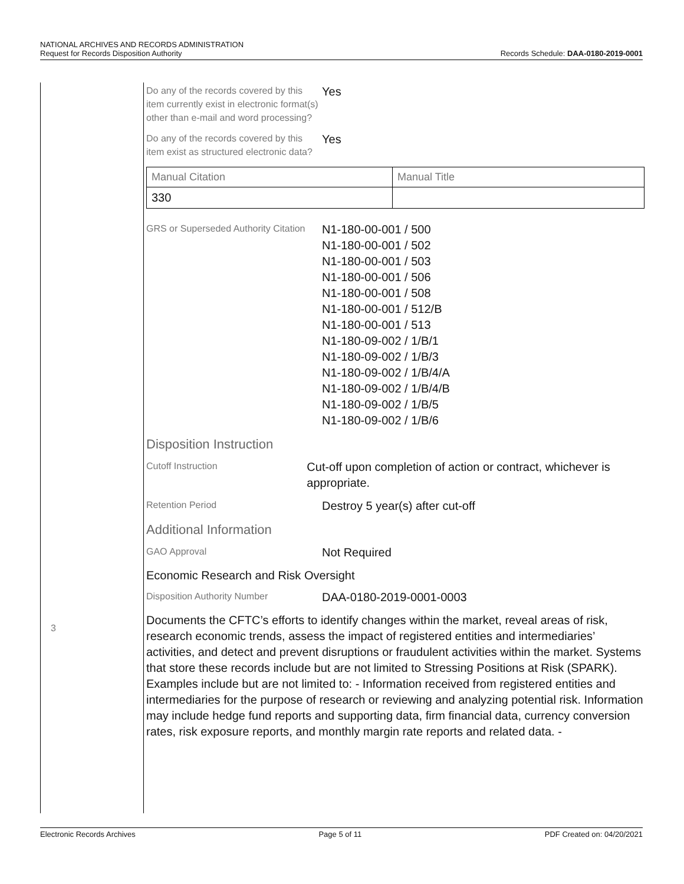NATIONAL ARCHIVES AND RECORDS ADMINISTRATION
Request for Records Disposition Authority
Records Schedule: DAA-0180-2019-0001
3
Do any of the records covered by this item currently exist in electronic format(s) other than e-mail and word processing?
Yes
Do any of the records covered by this item exist as structured electronic data?
Yes
| Manual Citation | Manual Title |
| --- | --- |
| 330 | |
GRS or Superseded Authority Citation
N1-180-00-001 / 500
N1-180-00-001 / 502
N1-180-00-001 / 503
N1-180-00-001 / 506
N1-180-00-001 / 508
N1-180-00-001 / 512/B
N1-180-00-001 / 513
N1-180-09-002 / 1/B/1
N1-180-09-002 / 1/B/3
N1-180-09-002 / 1/B/4/A
N1-180-09-002 / 1/B/4/B
N1-180-09-002 / 1/B/5
N1-180-09-002 / 1/B/6
Disposition Instruction
Cutoff Instruction
Cut-off upon completion of action or contract, whichever is appropriate.
Retention Period
Destroy 5 year(s) after cut-off
Additional Information
GAO Approval
Not Required
Economic Research and Risk Oversight
Disposition Authority Number
DAA-0180-2019-0001-0003
Documents the CFTC’s efforts to identify changes within the market, reveal areas of risk, research economic trends, assess the impact of registered entities and intermediaries’ activities, and detect and prevent disruptions or fraudulent activities within the market. Systems that store these records include but are not limited to Stressing Positions at Risk (SPARK). Examples include but are not limited to: - Information received from registered entities and intermediaries for the purpose of research or reviewing and analyzing potential risk. Information may include hedge fund reports and supporting data, firm financial data, currency conversion rates, risk exposure reports, and monthly margin rate reports and related data. -
Electronic Records Archives Page 5 of 11 PDF Created on: 04/20/2021